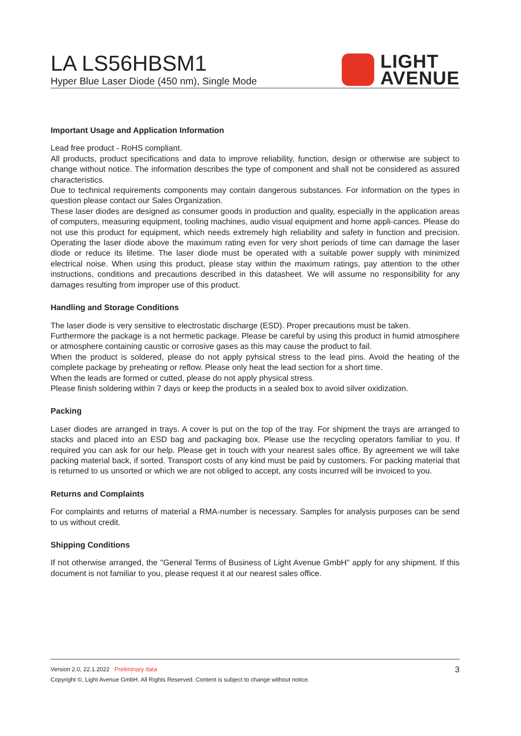LA LS56HBSM1
Hyper Blue Laser Diode (450 nm), Single Mode
LIGHT
AVENUE
Important Usage and Application Information
Lead free product - RoHS compliant.
All products, product specifications and data to improve reliability, function, design or otherwise are subject to change without notice. The information describes the type of component and shall not be considered as assured characteristics.
Due to technical requirements components may contain dangerous substances. For information on the types in question please contact our Sales Organization.
These laser diodes are designed as consumer goods in production and quality, especially in the application areas of computers, measuring equipment, tooling machines, audio visual equipment and home appli-cances. Please do not use this product for equipment, which needs extremely high reliability and safety in function and precision. Operating the laser diode above the maximum rating even for very short periods of time can damage the laser diode or reduce its lifetime. The laser diode must be operated with a suitable power supply with minimized electrical noise. When using this product, please stay within the maximum ratings, pay attention to the other instructions, conditions and precautions described in this datasheet. We will assume no responsibility for any damages resulting from improper use of this product.
Handling and Storage Conditions
The laser diode is very sensitive to electrostatic discharge (ESD). Proper precautions must be taken.
Furthermore the package is a not hermetic package. Please be careful by using this product in humid atmosphere or atmosphere containing caustic or corrosive gases as this may cause the product to fail.
When the product is soldered, please do not apply pyhsical stress to the lead pins. Avoid the heating of the complete package by preheating or reflow. Please only heat the lead section for a short time.
When the leads are formed or cutted, please do not apply physical stress.
Please finish soldering within 7 days or keep the products in a sealed box to avoid silver oxidization.
Packing
Laser diodes are arranged in trays. A cover is put on the top of the tray. For shipment the trays are arranged to stacks and placed into an ESD bag and packaging box. Please use the recycling operators familiar to you. If required you can ask for our help. Please get in touch with your nearest sales office. By agreement we will take packing material back, if sorted. Transport costs of any kind must be paid by customers. For packing material that is returned to us unsorted or which we are not obliged to accept, any costs incurred will be invoiced to you.
Returns and Complaints
For complaints and returns of material a RMA-number is necessary. Samples for analysis purposes can be send to us without credit.
Shipping Conditions
If not otherwise arranged, the "General Terms of Business of Light Avenue GmbH" apply for any shipment. If this document is not familiar to you, please request it at our nearest sales office.
3 Version 2.0, 22.1.2022 Preliminary data
Copyright ©, Light Avenue GmbH. All Rights Reserved. Content is subject to change without notice.